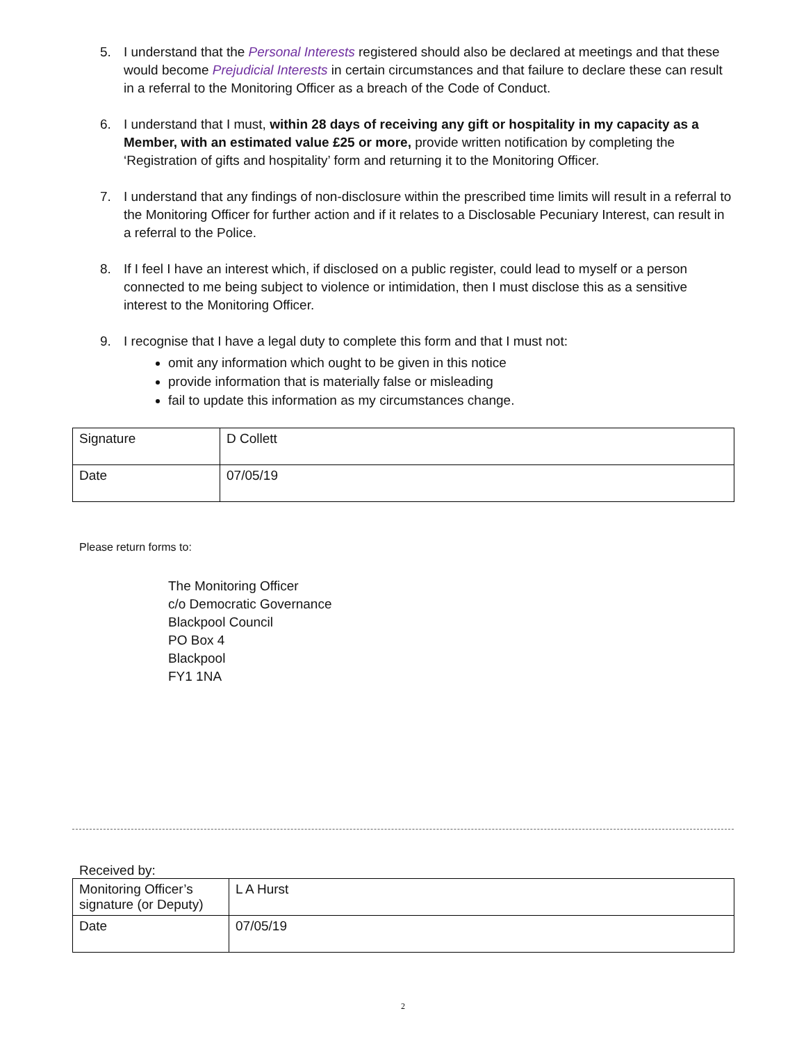5. I understand that the Personal Interests registered should also be declared at meetings and that these would become Prejudicial Interests in certain circumstances and that failure to declare these can result in a referral to the Monitoring Officer as a breach of the Code of Conduct.
6. I understand that I must, within 28 days of receiving any gift or hospitality in my capacity as a Member, with an estimated value £25 or more, provide written notification by completing the ‘Registration of gifts and hospitality’ form and returning it to the Monitoring Officer.
7. I understand that any findings of non-disclosure within the prescribed time limits will result in a referral to the Monitoring Officer for further action and if it relates to a Disclosable Pecuniary Interest, can result in a referral to the Police.
8. If I feel I have an interest which, if disclosed on a public register, could lead to myself or a person connected to me being subject to violence or intimidation, then I must disclose this as a sensitive interest to the Monitoring Officer.
9. I recognise that I have a legal duty to complete this form and that I must not:
omit any information which ought to be given in this notice
provide information that is materially false or misleading
fail to update this information as my circumstances change.
| Signature | D Collett |
| Date | 07/05/19 |
Please return forms to:
The Monitoring Officer
c/o Democratic Governance
Blackpool Council
PO Box 4
Blackpool
FY1 1NA
Received by:
| Monitoring Officer’s signature (or Deputy) | L A Hurst |
| Date | 07/05/19 |
2